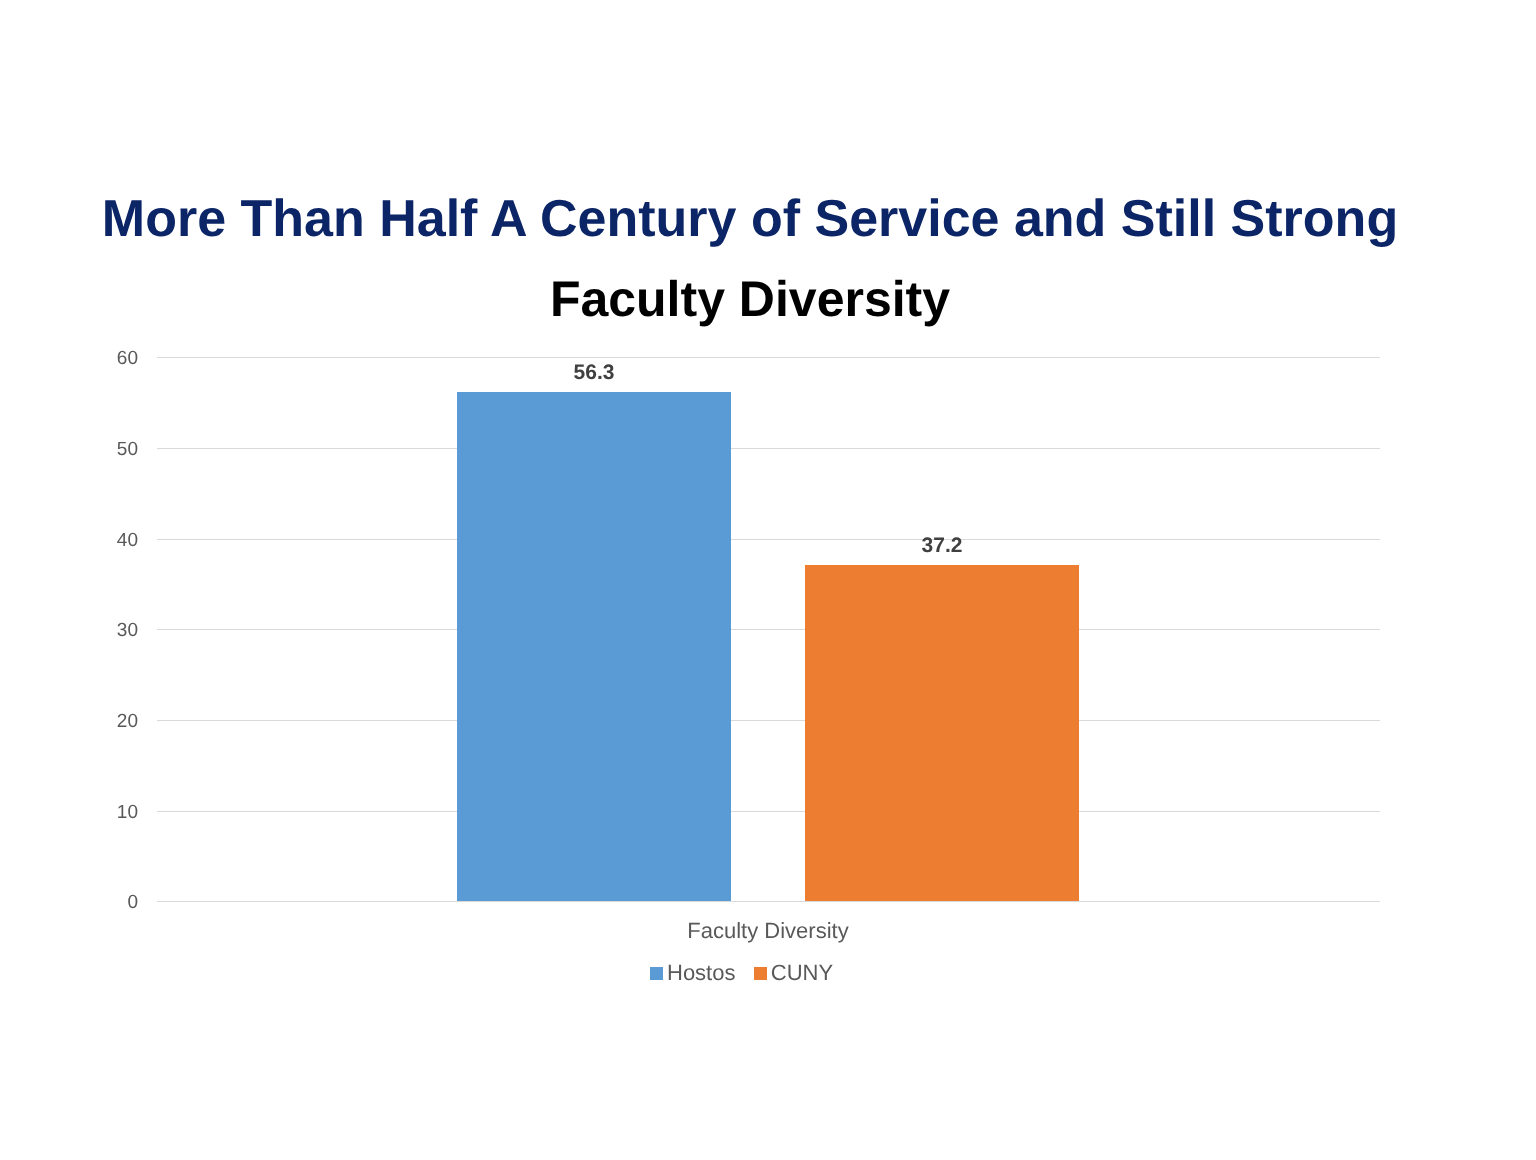More Than Half A Century of Service and Still Strong
Faculty Diversity
60
50
40
30
20
10
0
56.3
37.2
Faculty Diversity
Hostos CUNY